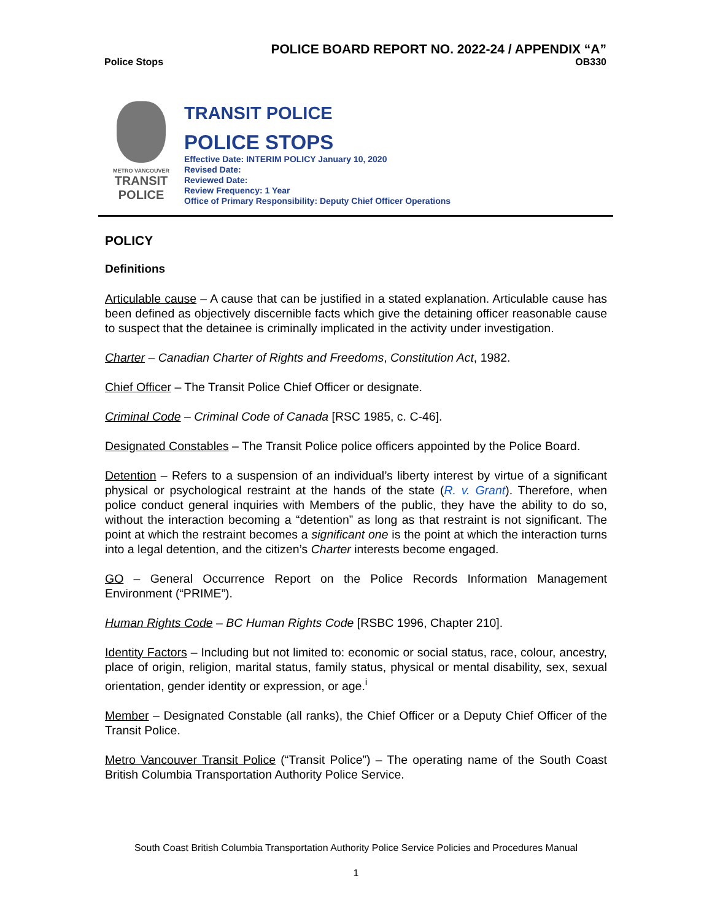POLICE BOARD REPORT NO. 2022-24 / APPENDIX “A”
Police Stops OB330
METRO VANCOUVER
TRANSIT
POLICE
TRANSIT POLICE
POLICE STOPS
Effective Date: INTERIM POLICY January 10, 2020
Revised Date:
Reviewed Date:
Review Frequency: 1 Year
Office of Primary Responsibility: Deputy Chief Officer Operations
POLICY
Definitions
Articulable cause – A cause that can be justified in a stated explanation. Articulable cause has been defined as objectively discernible facts which give the detaining officer reasonable cause to suspect that the detainee is criminally implicated in the activity under investigation.
Charter – Canadian Charter of Rights and Freedoms, Constitution Act, 1982.
Chief Officer – The Transit Police Chief Officer or designate.
Criminal Code – Criminal Code of Canada [RSC 1985, c. C-46].
Designated Constables – The Transit Police police officers appointed by the Police Board.
Detention – Refers to a suspension of an individual’s liberty interest by virtue of a significant physical or psychological restraint at the hands of the state (R. v. Grant). Therefore, when police conduct general inquiries with Members of the public, they have the ability to do so, without the interaction becoming a “detention” as long as that restraint is not significant. The point at which the restraint becomes a significant one is the point at which the interaction turns into a legal detention, and the citizen’s Charter interests become engaged.
GO – General Occurrence Report on the Police Records Information Management Environment (“PRIME”).
Human Rights Code – BC Human Rights Code [RSBC 1996, Chapter 210].
Identity Factors – Including but not limited to: economic or social status, race, colour, ancestry, place of origin, religion, marital status, family status, physical or mental disability, sex, sexual orientation, gender identity or expression, or age.<sup>i</sup>
Member – Designated Constable (all ranks), the Chief Officer or a Deputy Chief Officer of the Transit Police.
Metro Vancouver Transit Police (“Transit Police”) – The operating name of the South Coast British Columbia Transportation Authority Police Service.
South Coast British Columbia Transportation Authority Police Service Policies and Procedures Manual
1